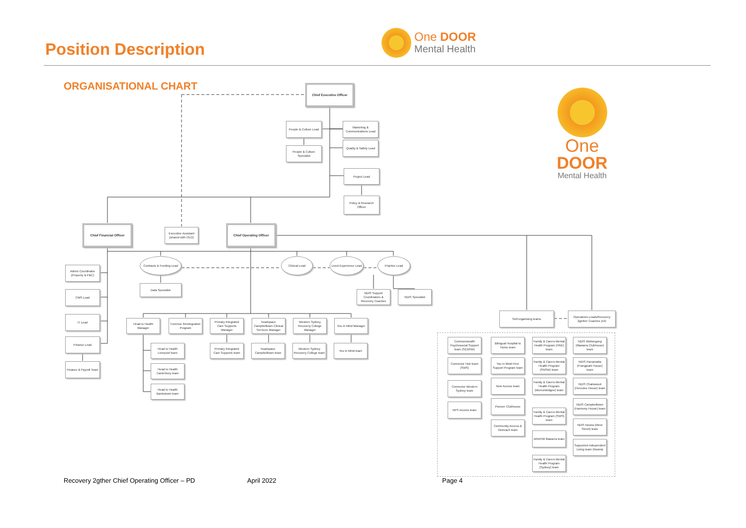Position Description
One DOOR
Mental Health
ORGANISATIONAL CHART
Chief Executive Officer
One
DOOR
Mental Health
People & Culture Lead
Marketing & Communications Lead
People & Culture Specialist
Quality & Safety Lead
Project Lead
Policy & Research Officer
Chief Financial Officer
Executive Assistant (shared with CEO)
Chief Operating Officer
Admin Coordinator (Property & P&C)
Contracts & Funding Lead
Clinical Lead Lived Experience Lead
Practice Lead
CMS Lead
Data Specialist
NDIS Support Coordinators & Recovery Coaches
NDIS Specialist
IT Lead
Head to Health Manager
Forensic Reintegration Program
Primary Integrated Care Supports Manager
headspace Campbelltown Clinical Services Manager
Western Sydney Recovery College Manager
You in Mind Manager
Self-organising teams Operations Leads/Recovery 2gether Coaches (x4)
Finance Lead
Finance & Payroll Team
Head to Health Liverpool team
Head to Health Canterbury team
Head to Health Bankstown team
Primary Integrated Care Supports team
headspace Campbelltown team
Western Sydney Recovery College team
You in Mind team
Commonwealth Psychosocial Support team (SENSW)
Connector Hub team (SWS)
Connector Western Sydney team
NPS Access team
Bilingual Hospital to Home team
You in Mind Peer Support Program team
New Access team
Pioneer Clubhouse
Community Access & Outreach team
Family & Carers Mental Health Program (HNE) team
Family & Carers Mental Health Program (SNSW) team
Family & Carers Mental Health Program (Murrumbidgee) team
Family & Carers Mental Health Program (SWS) team
ARAFMI Illawarra team
Family & Carers Mental Health Program (Sydney) team
NDIS Wollongong (Illawarra Clubhouse) team
NDIS Parramatta (Frangipani House) team
NDIS Chatswood (Hercules House) team
NDIS Campbelltown (Harmony House) team
NDIS Nowra (West Street) team
Supported Independent Living team (Nowra)
Recovery 2gther Chief Operating Officer – PD April 2022 Page 4